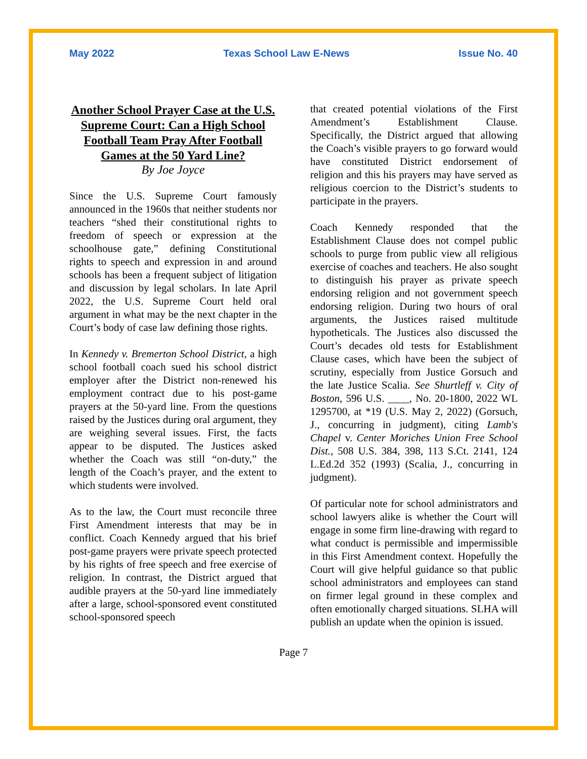May 2022 Texas School Law E-News Issue No. 40
Another School Prayer Case at the U.S. Supreme Court: Can a High School Football Team Pray After Football Games at the 50 Yard Line?
By Joe Joyce
Since the U.S. Supreme Court famously announced in the 1960s that neither students nor teachers “shed their constitutional rights to freedom of speech or expression at the schoolhouse gate,” defining Constitutional rights to speech and expression in and around schools has been a frequent subject of litigation and discussion by legal scholars. In late April 2022, the U.S. Supreme Court held oral argument in what may be the next chapter in the Court’s body of case law defining those rights.
In Kennedy v. Bremerton School District, a high school football coach sued his school district employer after the District non-renewed his employment contract due to his post-game prayers at the 50-yard line. From the questions raised by the Justices during oral argument, they are weighing several issues. First, the facts appear to be disputed. The Justices asked whether the Coach was still “on-duty,” the length of the Coach’s prayer, and the extent to which students were involved.
As to the law, the Court must reconcile three First Amendment interests that may be in conflict. Coach Kennedy argued that his brief post-game prayers were private speech protected by his rights of free speech and free exercise of religion. In contrast, the District argued that audible prayers at the 50-yard line immediately after a large, school-sponsored event constituted school-sponsored speech
that created potential violations of the First Amendment’s Establishment Clause. Specifically, the District argued that allowing the Coach’s visible prayers to go forward would have constituted District endorsement of religion and this his prayers may have served as religious coercion to the District’s students to participate in the prayers.
Coach Kennedy responded that the Establishment Clause does not compel public schools to purge from public view all religious exercise of coaches and teachers. He also sought to distinguish his prayer as private speech endorsing religion and not government speech endorsing religion. During two hours of oral arguments, the Justices raised multitude hypotheticals. The Justices also discussed the Court’s decades old tests for Establishment Clause cases, which have been the subject of scrutiny, especially from Justice Gorsuch and the late Justice Scalia. See Shurtleff v. City of Boston, 596 U.S. ____, No. 20-1800, 2022 WL 1295700, at *19 (U.S. May 2, 2022) (Gorsuch, J., concurring in judgment), citing Lamb's Chapel v. Center Moriches Union Free School Dist., 508 U.S. 384, 398, 113 S.Ct. 2141, 124 L.Ed.2d 352 (1993) (Scalia, J., concurring in judgment).
Of particular note for school administrators and school lawyers alike is whether the Court will engage in some firm line-drawing with regard to what conduct is permissible and impermissible in this First Amendment context. Hopefully the Court will give helpful guidance so that public school administrators and employees can stand on firmer legal ground in these complex and often emotionally charged situations. SLHA will publish an update when the opinion is issued.
Page 7